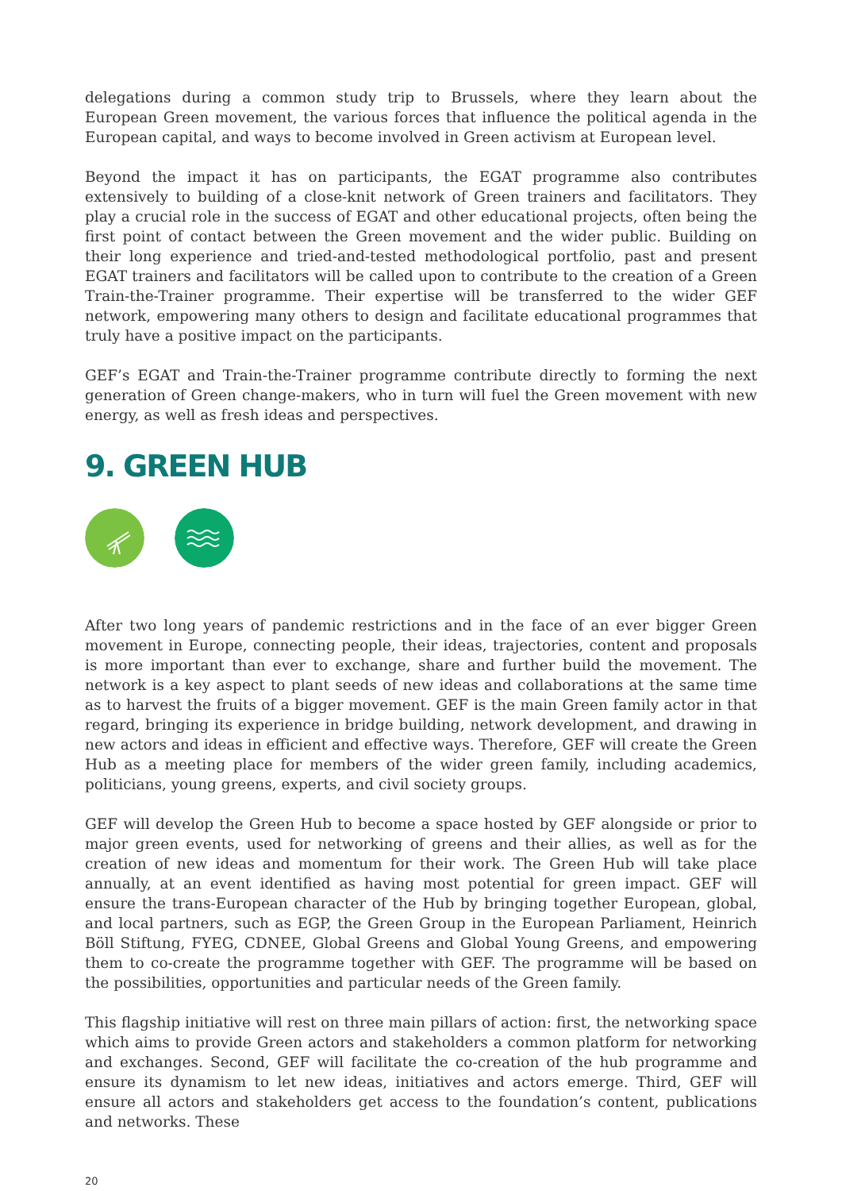delegations during a common study trip to Brussels, where they learn about the European Green movement, the various forces that influence the political agenda in the European capital, and ways to become involved in Green activism at European level.
Beyond the impact it has on participants, the EGAT programme also contributes extensively to building of a close-knit network of Green trainers and facilitators. They play a crucial role in the success of EGAT and other educational projects, often being the first point of contact between the Green movement and the wider public. Building on their long experience and tried-and-tested methodological portfolio, past and present EGAT trainers and facilitators will be called upon to contribute to the creation of a Green Train-the-Trainer programme. Their expertise will be transferred to the wider GEF network, empowering many others to design and facilitate educational programmes that truly have a positive impact on the participants.
GEF’s EGAT and Train-the-Trainer programme contribute directly to forming the next generation of Green change-makers, who in turn will fuel the Green movement with new energy, as well as fresh ideas and perspectives.
9. GREEN HUB
After two long years of pandemic restrictions and in the face of an ever bigger Green movement in Europe, connecting people, their ideas, trajectories, content and proposals is more important than ever to exchange, share and further build the movement. The network is a key aspect to plant seeds of new ideas and collaborations at the same time as to harvest the fruits of a bigger movement. GEF is the main Green family actor in that regard, bringing its experience in bridge building, network development, and drawing in new actors and ideas in efficient and effective ways. Therefore, GEF will create the Green Hub as a meeting place for members of the wider green family, including academics, politicians, young greens, experts, and civil society groups.
GEF will develop the Green Hub to become a space hosted by GEF alongside or prior to major green events, used for networking of greens and their allies, as well as for the creation of new ideas and momentum for their work. The Green Hub will take place annually, at an event identified as having most potential for green impact. GEF will ensure the trans-European character of the Hub by bringing together European, global, and local partners, such as EGP, the Green Group in the European Parliament, Heinrich Böll Stiftung, FYEG, CDNEE, Global Greens and Global Young Greens, and empowering them to co-create the programme together with GEF. The programme will be based on the possibilities, opportunities and particular needs of the Green family.
This flagship initiative will rest on three main pillars of action: first, the networking space which aims to provide Green actors and stakeholders a common platform for networking and exchanges. Second, GEF will facilitate the co-creation of the hub programme and ensure its dynamism to let new ideas, initiatives and actors emerge. Third, GEF will ensure all actors and stakeholders get access to the foundation’s content, publications and networks. These
20